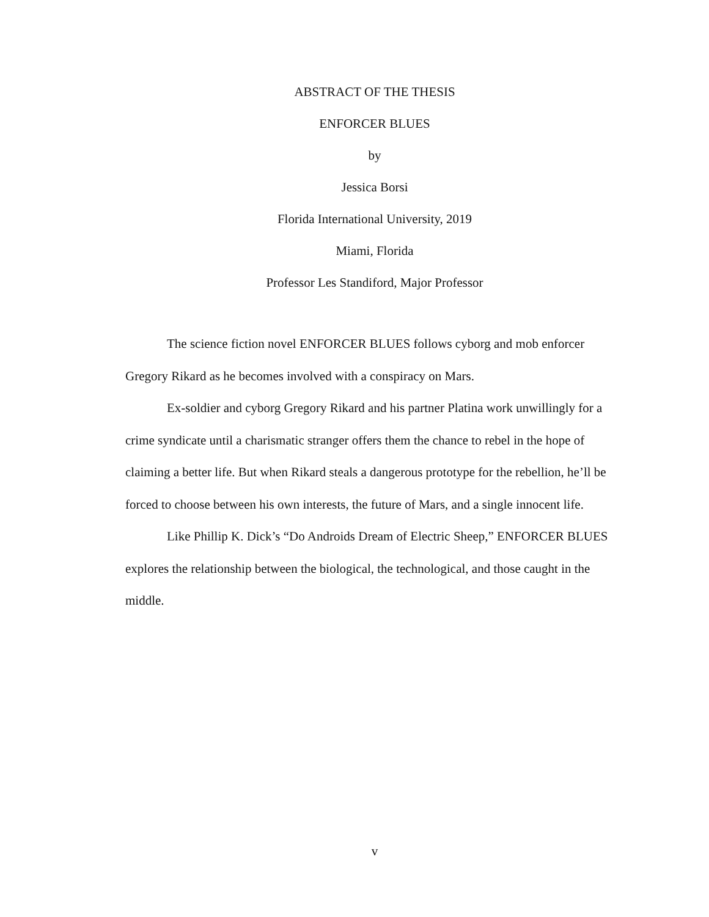ABSTRACT OF THE THESIS
ENFORCER BLUES
by
Jessica Borsi
Florida International University, 2019
Miami, Florida
Professor Les Standiford, Major Professor
The science fiction novel ENFORCER BLUES follows cyborg and mob enforcer Gregory Rikard as he becomes involved with a conspiracy on Mars.
Ex-soldier and cyborg Gregory Rikard and his partner Platina work unwillingly for a crime syndicate until a charismatic stranger offers them the chance to rebel in the hope of claiming a better life. But when Rikard steals a dangerous prototype for the rebellion, he’ll be forced to choose between his own interests, the future of Mars, and a single innocent life.
Like Phillip K. Dick’s “Do Androids Dream of Electric Sheep,” ENFORCER BLUES explores the relationship between the biological, the technological, and those caught in the middle.
v